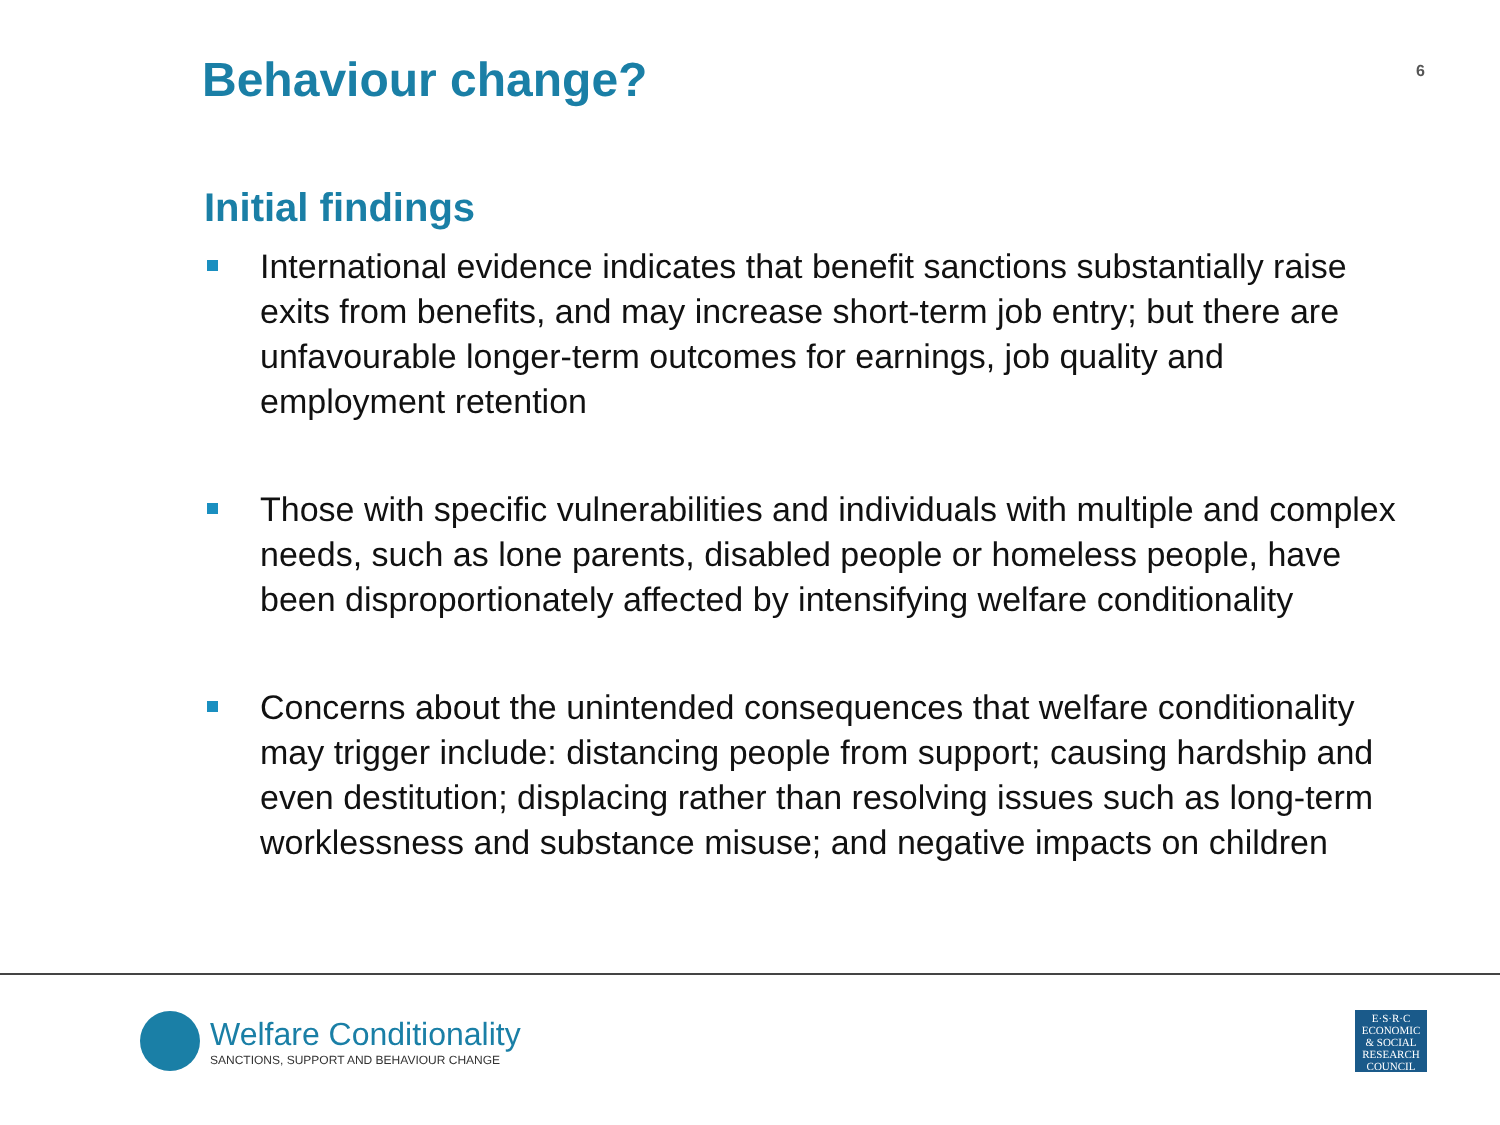Behaviour change?
6
Initial findings
International evidence indicates that benefit sanctions substantially raise exits from benefits, and may increase short-term job entry; but there are unfavourable longer-term outcomes for earnings, job quality and employment retention
Those with specific vulnerabilities and individuals with multiple and complex needs, such as lone parents, disabled people or homeless people, have been disproportionately affected by intensifying welfare conditionality
Concerns about the unintended consequences that welfare conditionality may trigger include: distancing people from support; causing hardship and even destitution; displacing rather than resolving issues such as long-term worklessness and substance misuse; and negative impacts on children
Welfare Conditionality
SANCTIONS, SUPPORT AND BEHAVIOUR CHANGE
E·S·R·C
ECONOMIC
& SOCIAL
RESEARCH
COUNCIL